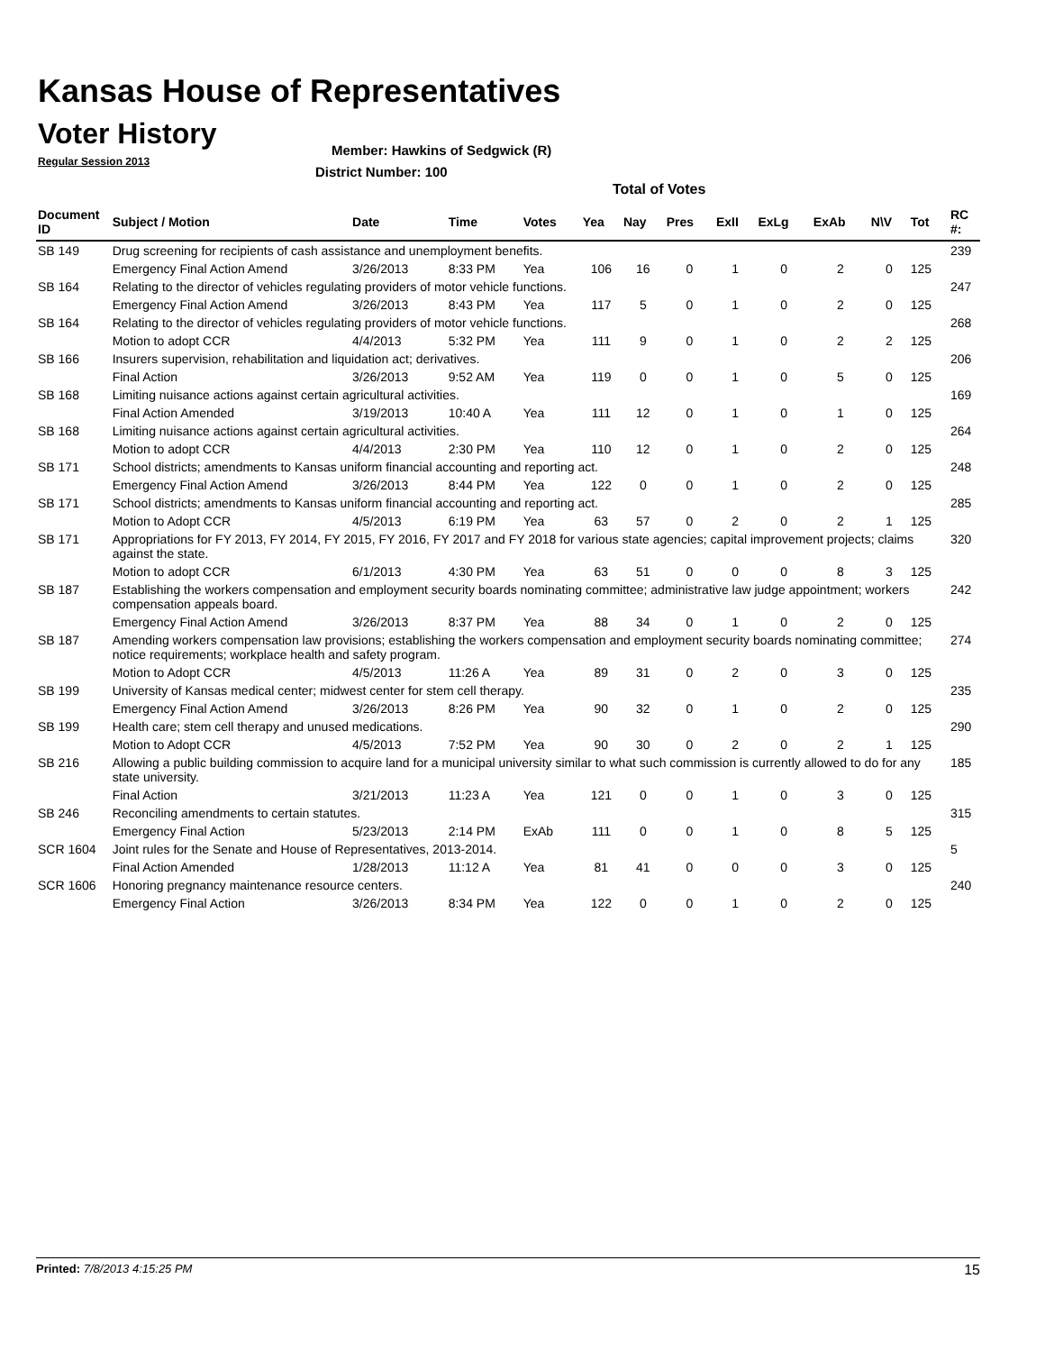Kansas House of Representatives
Voter History
Regular Session 2013
Member: Hawkins of Sedgwick (R)
District Number: 100
Total of Votes
| Document ID | Subject / Motion | Date | Time | Votes | Yea | Nay | Pres | ExII | ExLg | ExAb | N\V | Tot | RC #: |
| --- | --- | --- | --- | --- | --- | --- | --- | --- | --- | --- | --- | --- | --- |
| SB 149 | Drug screening for recipients of cash assistance and unemployment benefits. | | | | | | | | | | | | 239 |
| | Emergency Final Action Amend | 3/26/2013 | 8:33 PM | Yea | 106 | 16 | 0 | 1 | 0 | 2 | 0 | 125 | |
| SB 164 | Relating to the director of vehicles regulating providers of motor vehicle functions. | | | | | | | | | | | | 247 |
| | Emergency Final Action Amend | 3/26/2013 | 8:43 PM | Yea | 117 | 5 | 0 | 1 | 0 | 2 | 0 | 125 | |
| SB 164 | Relating to the director of vehicles regulating providers of motor vehicle functions. | | | | | | | | | | | | 268 |
| | Motion to adopt CCR | 4/4/2013 | 5:32 PM | Yea | 111 | 9 | 0 | 1 | 0 | 2 | 2 | 125 | |
| SB 166 | Insurers supervision, rehabilitation and liquidation act; derivatives. | | | | | | | | | | | | 206 |
| | Final Action | 3/26/2013 | 9:52 AM | Yea | 119 | 0 | 0 | 1 | 0 | 5 | 0 | 125 | |
| SB 168 | Limiting nuisance actions against certain agricultural activities. | | | | | | | | | | | | 169 |
| | Final Action Amended | 3/19/2013 | 10:40 A | Yea | 111 | 12 | 0 | 1 | 0 | 1 | 0 | 125 | |
| SB 168 | Limiting nuisance actions against certain agricultural activities. | | | | | | | | | | | | 264 |
| | Motion to adopt CCR | 4/4/2013 | 2:30 PM | Yea | 110 | 12 | 0 | 1 | 0 | 2 | 0 | 125 | |
| SB 171 | School districts; amendments to Kansas uniform financial accounting and reporting act. | | | | | | | | | | | | 248 |
| | Emergency Final Action Amend | 3/26/2013 | 8:44 PM | Yea | 122 | 0 | 0 | 1 | 0 | 2 | 0 | 125 | |
| SB 171 | School districts; amendments to Kansas uniform financial accounting and reporting act. | | | | | | | | | | | | 285 |
| | Motion to Adopt CCR | 4/5/2013 | 6:19 PM | Yea | 63 | 57 | 0 | 2 | 0 | 2 | 1 | 125 | |
| SB 171 | Appropriations for FY 2013, FY 2014, FY 2015, FY 2016, FY 2017 and FY 2018 for various state agencies; capital improvement projects; claims against the state. | | | | | | | | | | | | 320 |
| | Motion to adopt CCR | 6/1/2013 | 4:30 PM | Yea | 63 | 51 | 0 | 0 | 0 | 8 | 3 | 125 | |
| SB 187 | Establishing the workers compensation and employment security boards nominating committee; administrative law judge appointment; workers compensation appeals board. | | | | | | | | | | | | 242 |
| | Emergency Final Action Amend | 3/26/2013 | 8:37 PM | Yea | 88 | 34 | 0 | 1 | 0 | 2 | 0 | 125 | |
| SB 187 | Amending workers compensation law provisions; establishing the workers compensation and employment security boards nominating committee; notice requirements; workplace health and safety program. | | | | | | | | | | | | 274 |
| | Motion to Adopt CCR | 4/5/2013 | 11:26 A | Yea | 89 | 31 | 0 | 2 | 0 | 3 | 0 | 125 | |
| SB 199 | University of Kansas medical center; midwest center for stem cell therapy. | | | | | | | | | | | | 235 |
| | Emergency Final Action Amend | 3/26/2013 | 8:26 PM | Yea | 90 | 32 | 0 | 1 | 0 | 2 | 0 | 125 | |
| SB 199 | Health care; stem cell therapy and unused medications. | | | | | | | | | | | | 290 |
| | Motion to Adopt CCR | 4/5/2013 | 7:52 PM | Yea | 90 | 30 | 0 | 2 | 0 | 2 | 1 | 125 | |
| SB 216 | Allowing a public building commission to acquire land for a municipal university similar to what such commission is currently allowed to do for any state university. | | | | | | | | | | | | 185 |
| | Final Action | 3/21/2013 | 11:23 A | Yea | 121 | 0 | 0 | 1 | 0 | 3 | 0 | 125 | |
| SB 246 | Reconciling amendments to certain statutes. | | | | | | | | | | | | 315 |
| | Emergency Final Action | 5/23/2013 | 2:14 PM | ExAb | 111 | 0 | 0 | 1 | 0 | 8 | 5 | 125 | |
| SCR 1604 | Joint rules for the Senate and House of Representatives, 2013-2014. | | | | | | | | | | | | 5 |
| | Final Action Amended | 1/28/2013 | 11:12 A | Yea | 81 | 41 | 0 | 0 | 0 | 3 | 0 | 125 | |
| SCR 1606 | Honoring pregnancy maintenance resource centers. | | | | | | | | | | | | 240 |
| | Emergency Final Action | 3/26/2013 | 8:34 PM | Yea | 122 | 0 | 0 | 1 | 0 | 2 | 0 | 125 | |
Printed: 7/8/2013 4:15:25 PM 15